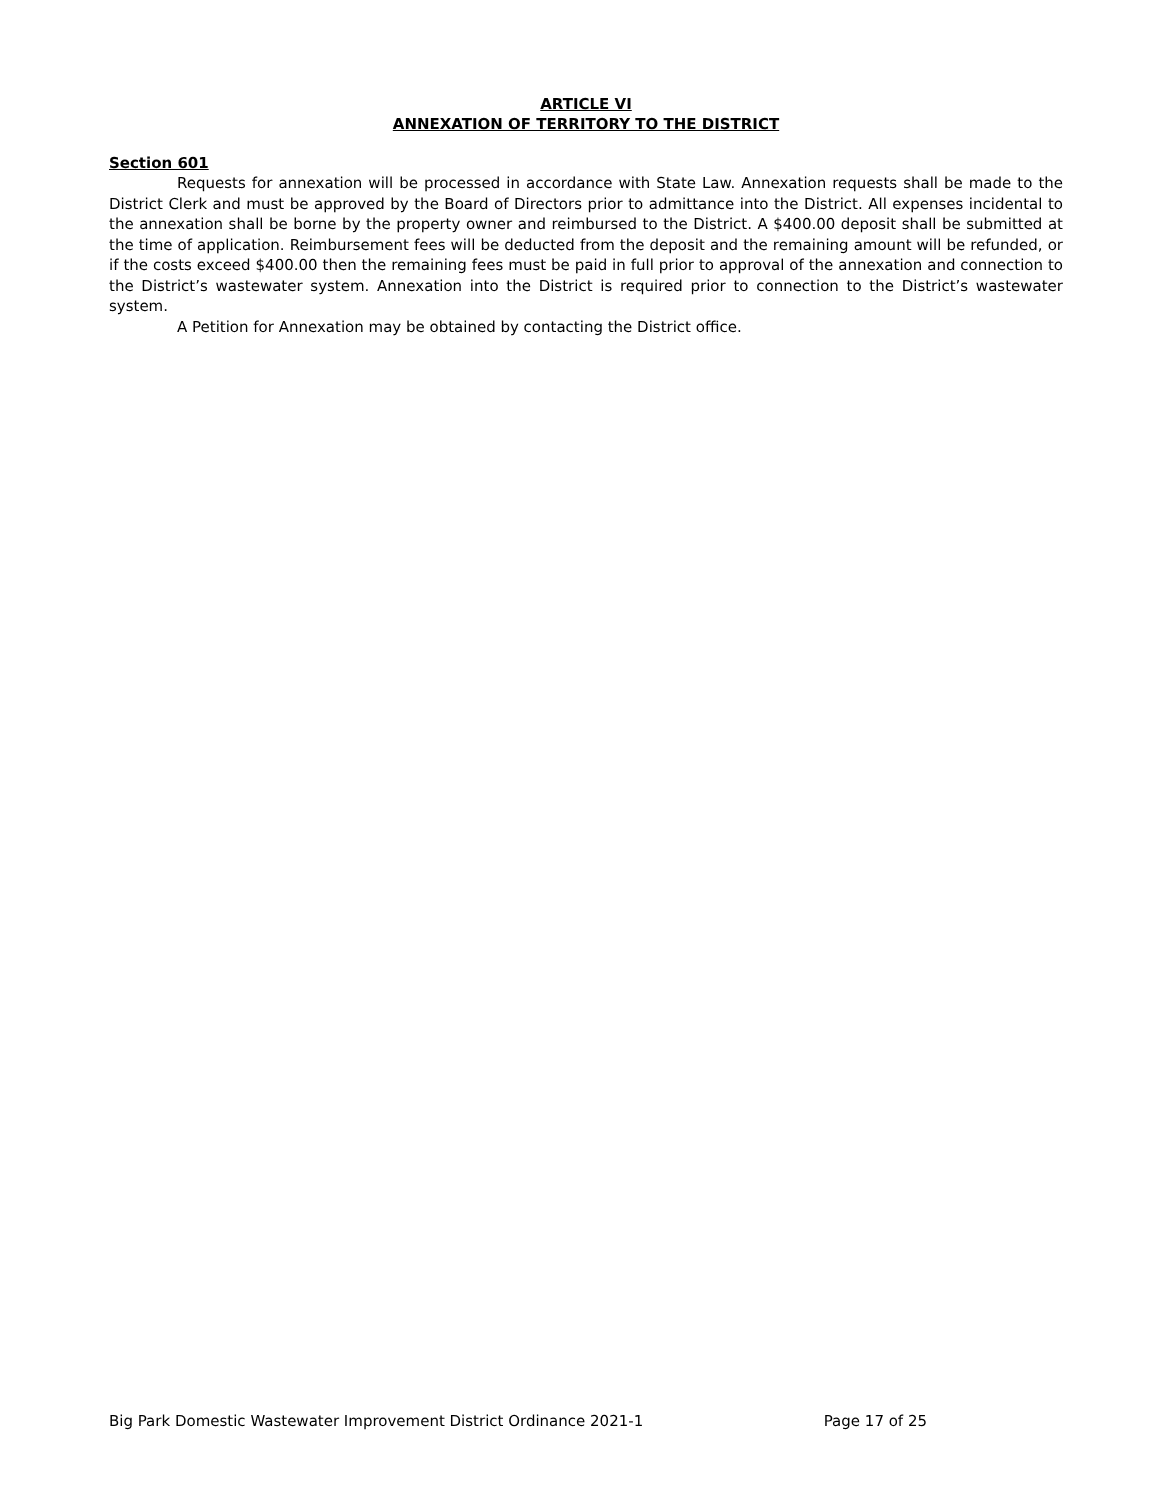ARTICLE VI
ANNEXATION OF TERRITORY TO THE DISTRICT
Section 601
Requests for annexation will be processed in accordance with State Law. Annexation requests shall be made to the District Clerk and must be approved by the Board of Directors prior to admittance into the District. All expenses incidental to the annexation shall be borne by the property owner and reimbursed to the District. A $400.00 deposit shall be submitted at the time of application. Reimbursement fees will be deducted from the deposit and the remaining amount will be refunded, or if the costs exceed $400.00 then the remaining fees must be paid in full prior to approval of the annexation and connection to the District’s wastewater system. Annexation into the District is required prior to connection to the District’s wastewater system.
A Petition for Annexation may be obtained by contacting the District office.
Big Park Domestic Wastewater Improvement District Ordinance 2021-1 Page 17 of 25